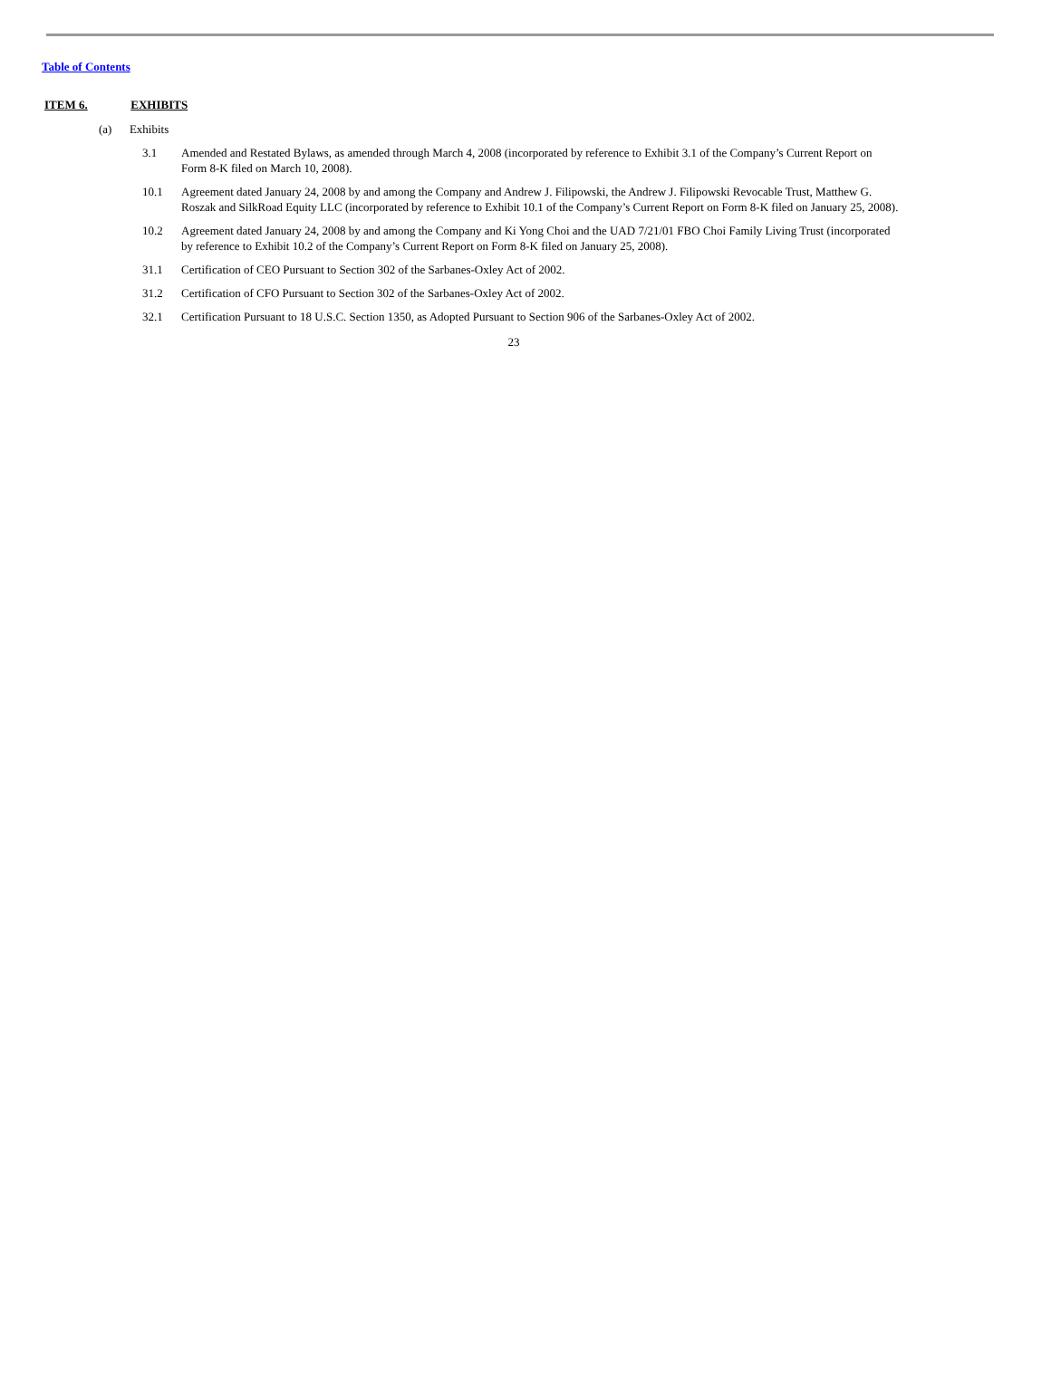Table of Contents
ITEM 6. EXHIBITS
(a) Exhibits
3.1 Amended and Restated Bylaws, as amended through March 4, 2008 (incorporated by reference to Exhibit 3.1 of the Company’s Current Report on Form 8-K filed on March 10, 2008).
10.1 Agreement dated January 24, 2008 by and among the Company and Andrew J. Filipowski, the Andrew J. Filipowski Revocable Trust, Matthew G. Roszak and SilkRoad Equity LLC (incorporated by reference to Exhibit 10.1 of the Company’s Current Report on Form 8-K filed on January 25, 2008).
10.2 Agreement dated January 24, 2008 by and among the Company and Ki Yong Choi and the UAD 7/21/01 FBO Choi Family Living Trust (incorporated by reference to Exhibit 10.2 of the Company’s Current Report on Form 8-K filed on January 25, 2008).
31.1 Certification of CEO Pursuant to Section 302 of the Sarbanes-Oxley Act of 2002.
31.2 Certification of CFO Pursuant to Section 302 of the Sarbanes-Oxley Act of 2002.
32.1 Certification Pursuant to 18 U.S.C. Section 1350, as Adopted Pursuant to Section 906 of the Sarbanes-Oxley Act of 2002.
23